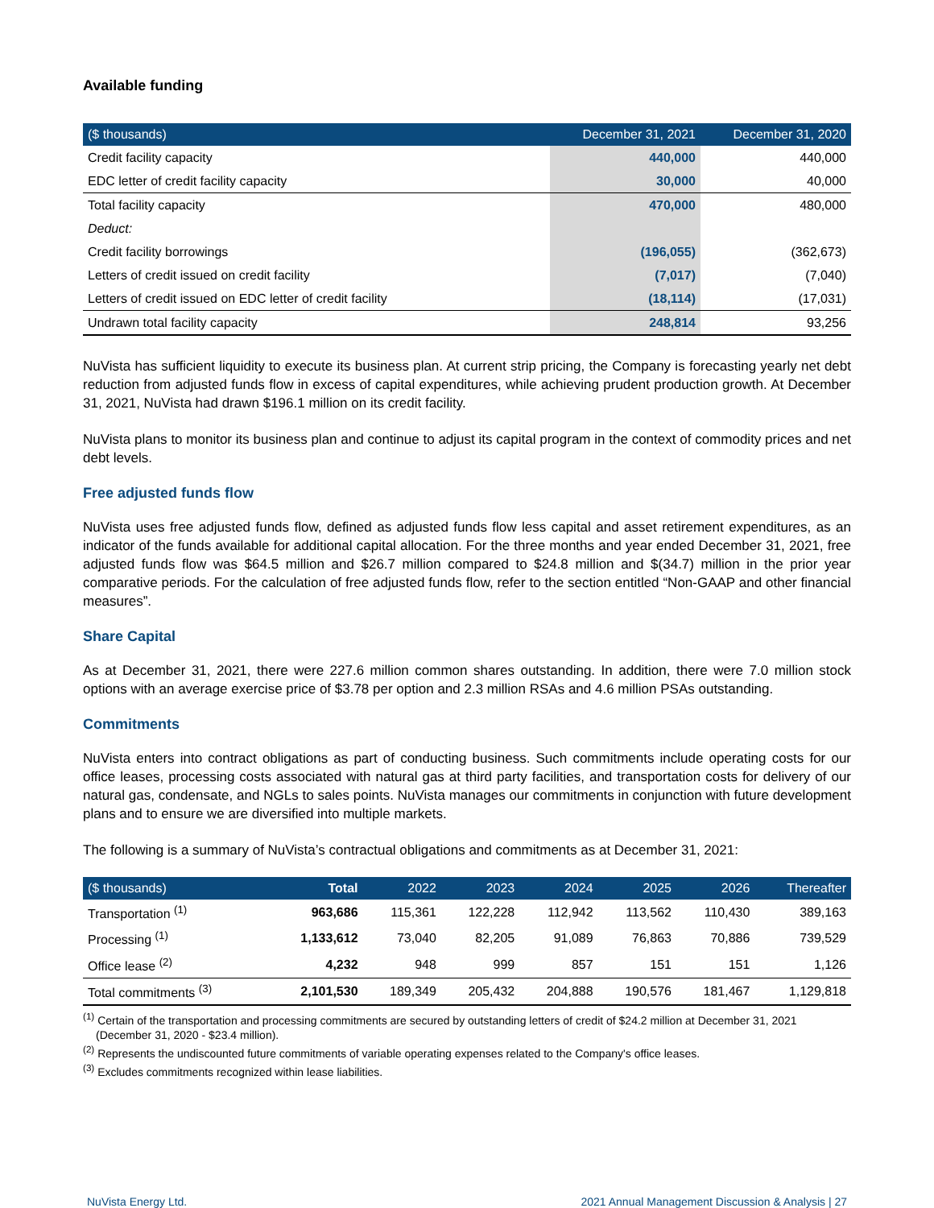Available funding
| ($ thousands) | December 31, 2021 | December 31, 2020 |
| --- | --- | --- |
| Credit facility capacity | 440,000 | 440,000 |
| EDC letter of credit facility capacity | 30,000 | 40,000 |
| Total facility capacity | 470,000 | 480,000 |
| Deduct: | | |
| Credit facility borrowings | (196,055) | (362,673) |
| Letters of credit issued on credit facility | (7,017) | (7,040) |
| Letters of credit issued on EDC letter of credit facility | (18,114) | (17,031) |
| Undrawn total facility capacity | 248,814 | 93,256 |
NuVista has sufficient liquidity to execute its business plan. At current strip pricing, the Company is forecasting yearly net debt reduction from adjusted funds flow in excess of capital expenditures, while achieving prudent production growth. At December 31, 2021, NuVista had drawn $196.1 million on its credit facility.
NuVista plans to monitor its business plan and continue to adjust its capital program in the context of commodity prices and net debt levels.
Free adjusted funds flow
NuVista uses free adjusted funds flow, defined as adjusted funds flow less capital and asset retirement expenditures, as an indicator of the funds available for additional capital allocation. For the three months and year ended December 31, 2021, free adjusted funds flow was $64.5 million and $26.7 million compared to $24.8 million and $(34.7) million in the prior year comparative periods. For the calculation of free adjusted funds flow, refer to the section entitled “Non-GAAP and other financial measures”.
Share Capital
As at December 31, 2021, there were 227.6 million common shares outstanding. In addition, there were 7.0 million stock options with an average exercise price of $3.78 per option and 2.3 million RSAs and 4.6 million PSAs outstanding.
Commitments
NuVista enters into contract obligations as part of conducting business. Such commitments include operating costs for our office leases, processing costs associated with natural gas at third party facilities, and transportation costs for delivery of our natural gas, condensate, and NGLs to sales points. NuVista manages our commitments in conjunction with future development plans and to ensure we are diversified into multiple markets.
The following is a summary of NuVista’s contractual obligations and commitments as at December 31, 2021:
| ($ thousands) | Total | 2022 | 2023 | 2024 | 2025 | 2026 | Thereafter |
| --- | --- | --- | --- | --- | --- | --- | --- |
| Transportation <sup>(1)</sup> | 963,686 | 115,361 | 122,228 | 112,942 | 113,562 | 110,430 | 389,163 |
| Processing <sup>(1)</sup> | 1,133,612 | 73,040 | 82,205 | 91,089 | 76,863 | 70,886 | 739,529 |
| Office lease <sup>(2)</sup> | 4,232 | 948 | 999 | 857 | 151 | 151 | 1,126 |
| Total commitments <sup>(3)</sup> | 2,101,530 | 189,349 | 205,432 | 204,888 | 190,576 | 181,467 | 1,129,818 |
<sup>(1)</sup> Certain of the transportation and processing commitments are secured by outstanding letters of credit of $24.2 million at December 31, 2021 (December 31, 2020 - $23.4 million).
<sup>(2)</sup> Represents the undiscounted future commitments of variable operating expenses related to the Company's office leases.
<sup>(3)</sup> Excludes commitments recognized within lease liabilities.
NuVista Energy Ltd. 2021 Annual Management Discussion & Analysis | 27